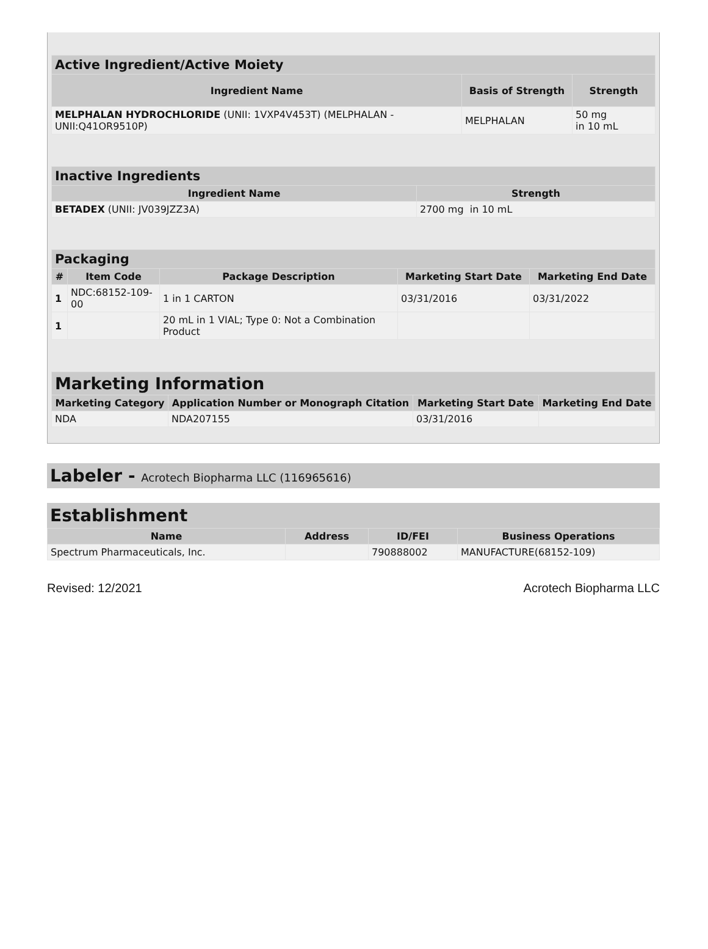| Active Ingredient/Active Moiety | | |
| --- | --- | --- |
| Ingredient Name | Basis of Strength | Strength |
| MELPHALAN HYDROCHLORIDE (UNII: 1VXP4V453T) (MELPHALAN - UNII:Q41OR9510P) | MELPHALAN | 50 mg in 10 mL |
| Inactive Ingredients | |
| --- | --- |
| Ingredient Name | Strength |
| BETADEX (UNII: JV039JZZ3A) | 2700 mg in 10 mL |
| Packaging | | | | |
| --- | --- | --- | --- | --- |
| # | Item Code | Package Description | Marketing Start Date | Marketing End Date |
| 1 | NDC:68152-109-00 | 1 in 1 CARTON | 03/31/2016 | 03/31/2022 |
| 1 | | 20 mL in 1 VIAL; Type 0: Not a Combination Product | | |
| Marketing Information | | | |
| --- | --- | --- | --- |
| Marketing Category | Application Number or Monograph Citation | Marketing Start Date | Marketing End Date |
| NDA | NDA207155 | 03/31/2016 | |
Labeler - Acrotech Biopharma LLC (116965616)
Establishment
| Name | Address | ID/FEI | Business Operations |
| --- | --- | --- | --- |
| Spectrum Pharmaceuticals, Inc. | | 790888002 | MANUFACTURE(68152-109) |
Revised: 12/2021 Acrotech Biopharma LLC